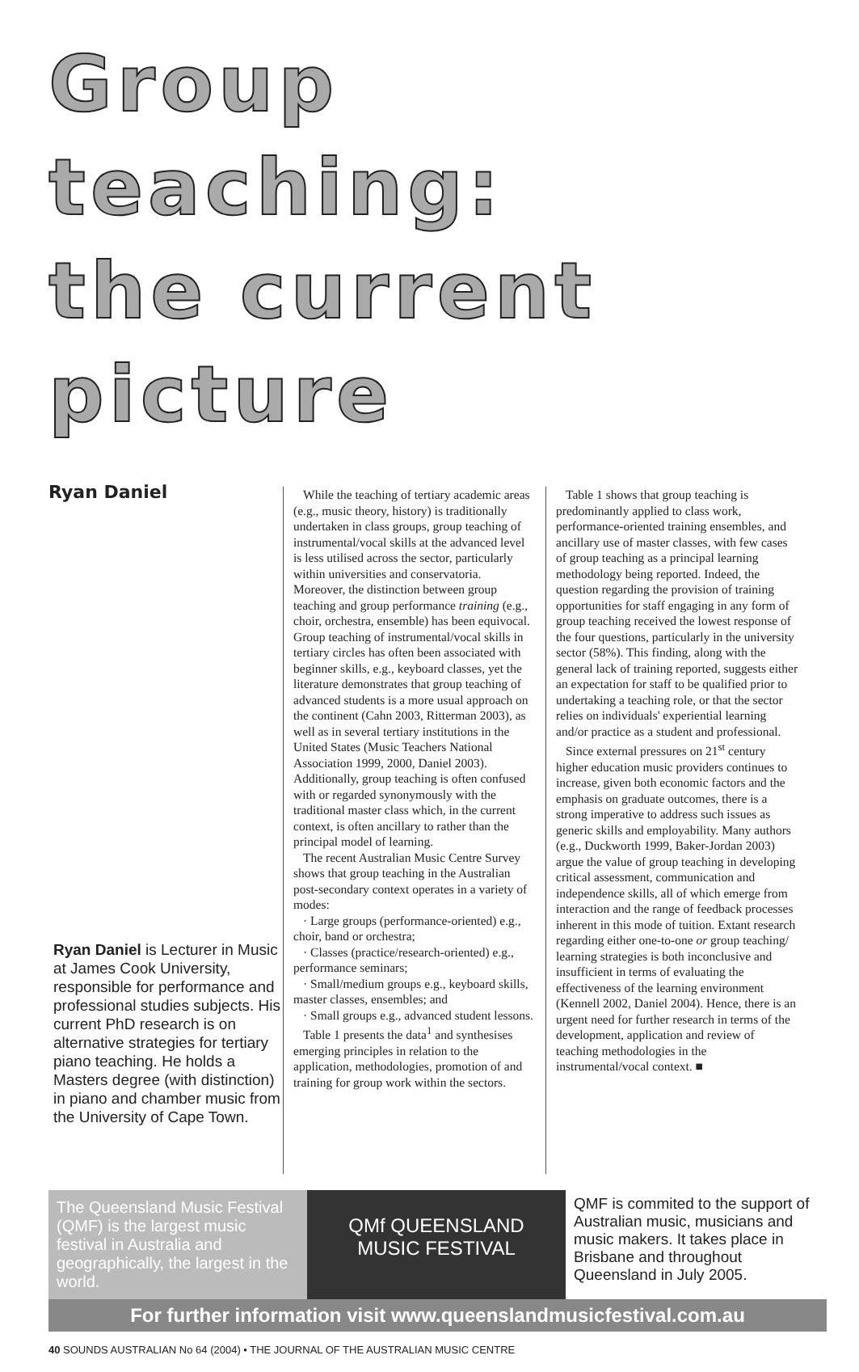Group teaching:
the current picture
Ryan Daniel
Ryan Daniel is Lecturer in Music at James Cook University, responsible for performance and professional studies subjects. His current PhD research is on alternative strategies for tertiary piano teaching. He holds a Masters degree (with distinction) in piano and chamber music from the University of Cape Town.
While the teaching of tertiary academic areas (e.g., music theory, history) is traditionally undertaken in class groups, group teaching of instrumental/vocal skills at the advanced level is less utilised across the sector, particularly within universities and conservatoria. Moreover, the distinction between group teaching and group performance training (e.g., choir, orchestra, ensemble) has been equivocal. Group teaching of instrumental/vocal skills in tertiary circles has often been associated with beginner skills, e.g., keyboard classes, yet the literature demonstrates that group teaching of advanced students is a more usual approach on the continent (Cahn 2003, Ritterman 2003), as well as in several tertiary institutions in the United States (Music Teachers National Association 1999, 2000, Daniel 2003). Additionally, group teaching is often confused with or regarded synonymously with the traditional master class which, in the current context, is often ancillary to rather than the principal model of learning.
The recent Australian Music Centre Survey shows that group teaching in the Australian post-secondary context operates in a variety of modes:
· Large groups (performance-oriented) e.g., choir, band or orchestra;
· Classes (practice/research-oriented) e.g., performance seminars;
· Small/medium groups e.g., keyboard skills, master classes, ensembles; and
· Small groups e.g., advanced student lessons.
Table 1 presents the data<sup>1</sup> and synthesises emerging principles in relation to the application, methodologies, promotion of and training for group work within the sectors.
Table 1 shows that group teaching is predominantly applied to class work, performance-oriented training ensembles, and ancillary use of master classes, with few cases of group teaching as a principal learning methodology being reported. Indeed, the question regarding the provision of training opportunities for staff engaging in any form of group teaching received the lowest response of the four questions, particularly in the university sector (58%). This finding, along with the general lack of training reported, suggests either an expectation for staff to be qualified prior to undertaking a teaching role, or that the sector relies on individuals' experiential learning and/or practice as a student and professional.
Since external pressures on 21<sup>st</sup> century higher education music providers continues to increase, given both economic factors and the emphasis on graduate outcomes, there is a strong imperative to address such issues as generic skills and employability. Many authors (e.g., Duckworth 1999, Baker-Jordan 2003) argue the value of group teaching in developing critical assessment, communication and independence skills, all of which emerge from interaction and the range of feedback processes inherent in this mode of tuition. Extant research regarding either one-to-one or group teaching/ learning strategies is both inconclusive and insufficient in terms of evaluating the effectiveness of the learning environment (Kennell 2002, Daniel 2004). Hence, there is an urgent need for further research in terms of the development, application and review of teaching methodologies in the instrumental/vocal context. ■
The Queensland Music Festival (QMF) is the largest music festival in Australia and geographically, the largest in the world.
QMf QUEENSLAND MUSIC FESTIVAL
QMF is commited to the support of Australian music, musicians and music makers. It takes place in Brisbane and throughout Queensland in July 2005.
For further information visit www.queenslandmusicfestival.com.au
40 SOUNDS AUSTRALIAN No 64 (2004) • THE JOURNAL OF THE AUSTRALIAN MUSIC CENTRE